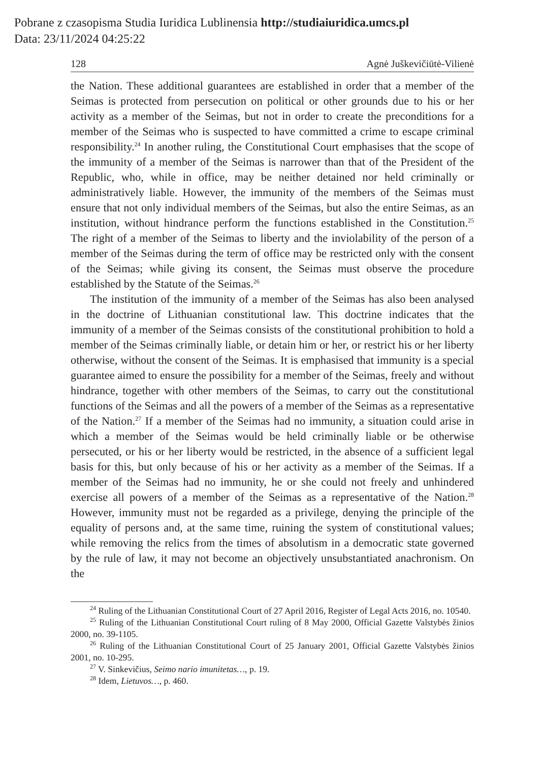Pobrane z czasopisma Studia Iuridica Lublinensia http://studiaiuridica.umcs.pl
Data: 23/11/2024 04:25:22
128 Agnė Juškevičiūtė-Vilienė
the Nation. These additional guarantees are established in order that a member of the Seimas is protected from persecution on political or other grounds due to his or her activity as a member of the Seimas, but not in order to create the preconditions for a member of the Seimas who is suspected to have committed a crime to escape criminal responsibility.<sup>24</sup> In another ruling, the Constitutional Court emphasises that the scope of the immunity of a member of the Seimas is narrower than that of the President of the Republic, who, while in office, may be neither detained nor held criminally or administratively liable. However, the immunity of the members of the Seimas must ensure that not only individual members of the Seimas, but also the entire Seimas, as an institution, without hindrance perform the functions established in the Constitution.<sup>25</sup> The right of a member of the Seimas to liberty and the inviolability of the person of a member of the Seimas during the term of office may be restricted only with the consent of the Seimas; while giving its consent, the Seimas must observe the procedure established by the Statute of the Seimas.<sup>26</sup>
The institution of the immunity of a member of the Seimas has also been analysed in the doctrine of Lithuanian constitutional law. This doctrine indicates that the immunity of a member of the Seimas consists of the constitutional prohibition to hold a member of the Seimas criminally liable, or detain him or her, or restrict his or her liberty otherwise, without the consent of the Seimas. It is emphasised that immunity is a special guarantee aimed to ensure the possibility for a member of the Seimas, freely and without hindrance, together with other members of the Seimas, to carry out the constitutional functions of the Seimas and all the powers of a member of the Seimas as a representative of the Nation.<sup>27</sup> If a member of the Seimas had no immunity, a situation could arise in which a member of the Seimas would be held criminally liable or be otherwise persecuted, or his or her liberty would be restricted, in the absence of a sufficient legal basis for this, but only because of his or her activity as a member of the Seimas. If a member of the Seimas had no immunity, he or she could not freely and unhindered exercise all powers of a member of the Seimas as a representative of the Nation.<sup>28</sup> However, immunity must not be regarded as a privilege, denying the principle of the equality of persons and, at the same time, ruining the system of constitutional values; while removing the relics from the times of absolutism in a democratic state governed by the rule of law, it may not become an objectively unsubstantiated anachronism. On the
<sup>24</sup> Ruling of the Lithuanian Constitutional Court of 27 April 2016, Register of Legal Acts 2016, no. 10540.
<sup>25</sup> Ruling of the Lithuanian Constitutional Court ruling of 8 May 2000, Official Gazette Valstybės žinios 2000, no. 39-1105.
<sup>26</sup> Ruling of the Lithuanian Constitutional Court of 25 January 2001, Official Gazette Valstybės žinios 2001, no. 10-295.
<sup>27</sup> V. Sinkevičius, Seimo nario imunitetas…, p. 19.
<sup>28</sup> Idem, Lietuvos…, p. 460.